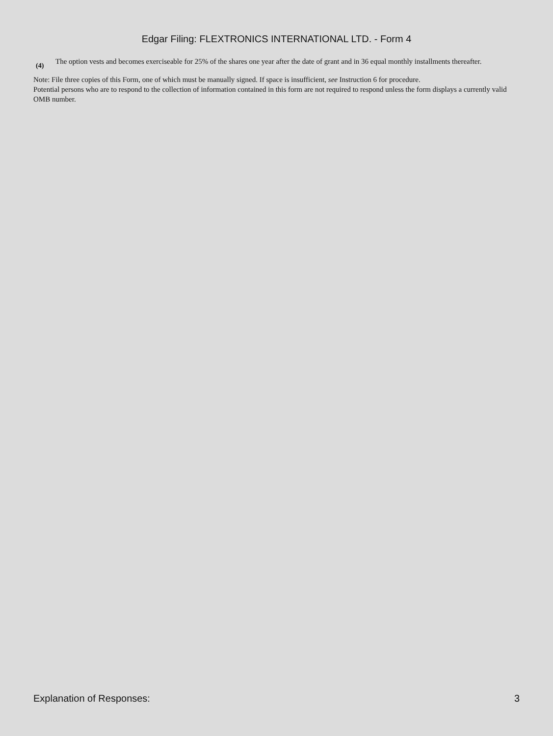Edgar Filing: FLEXTRONICS INTERNATIONAL LTD. - Form 4
(4)
The option vests and becomes exerciseable for 25% of the shares one year after the date of grant and in 36 equal monthly installments thereafter.
Note: File three copies of this Form, one of which must be manually signed. If space is insufficient, see Instruction 6 for procedure.
Potential persons who are to respond to the collection of information contained in this form are not required to respond unless the form displays a currently valid OMB number.
Explanation of Responses: 3